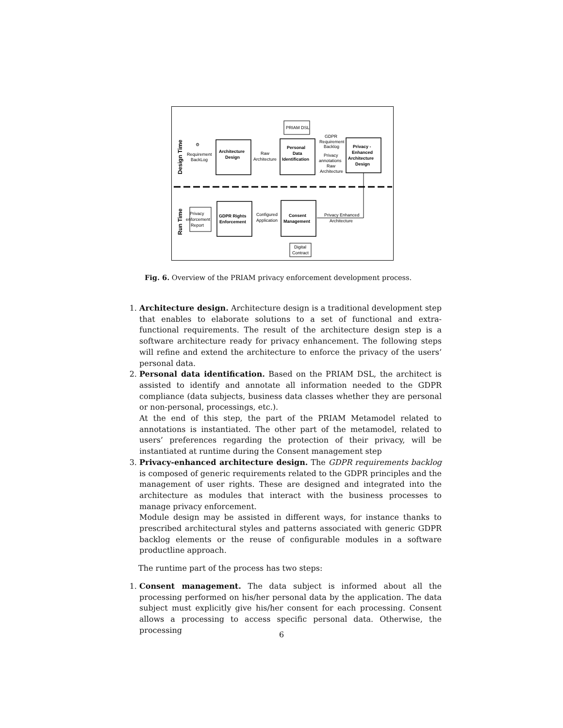Design Time
Run Time
⚙
Requirement
BackLog
Architecture
Design
Raw
Architecture
PRIAM DSL
Personal
Data
Identification
GDPR
Requirement
Backlog
Privacy
annotations
Raw
Architecture
Privacy -
Enhanced
Architecture
Design
Privacy
enforcement
Report
GDPR Rights
Enforcement
Configured
Application
Consent
Management
Privacy Enhanced
Architecture
Digital
Contract
Fig. 6. Overview of the PRIAM privacy enforcement development process.
1. Architecture design. Architecture design is a traditional development step that enables to elaborate solutions to a set of functional and extra-functional requirements. The result of the architecture design step is a software architecture ready for privacy enhancement. The following steps will refine and extend the architecture to enforce the privacy of the users’ personal data.
2. Personal data identification. Based on the PRIAM DSL, the architect is assisted to identify and annotate all information needed to the GDPR compliance (data subjects, business data classes whether they are personal or non-personal, processings, etc.).
At the end of this step, the part of the PRIAM Metamodel related to annotations is instantiated. The other part of the metamodel, related to users’ preferences regarding the protection of their privacy, will be instantiated at runtime during the Consent management step
3. Privacy-enhanced architecture design. The GDPR requirements backlog is composed of generic requirements related to the GDPR principles and the management of user rights. These are designed and integrated into the architecture as modules that interact with the business processes to manage privacy enforcement.
Module design may be assisted in different ways, for instance thanks to prescribed architectural styles and patterns associated with generic GDPR backlog elements or the reuse of configurable modules in a software productline approach.
The runtime part of the process has two steps:
1. Consent management. The data subject is informed about all the processing performed on his/her personal data by the application. The data subject must explicitly give his/her consent for each processing. Consent allows a processing to access specific personal data. Otherwise, the processing
6